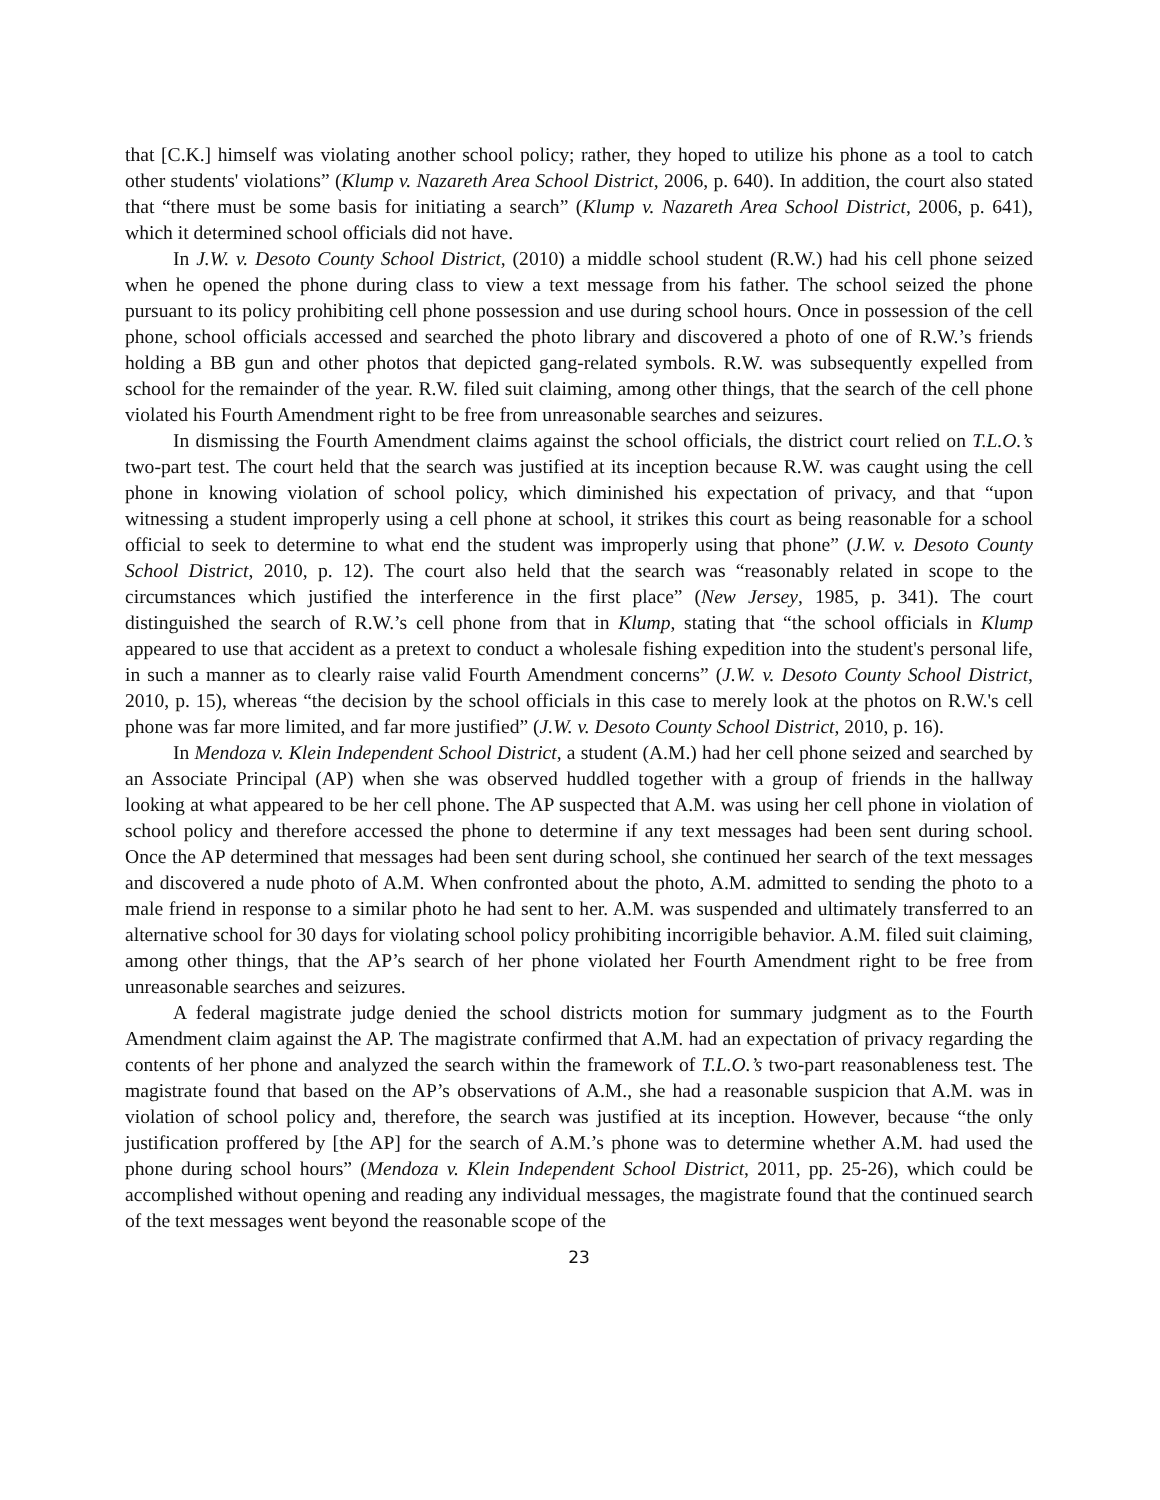that [C.K.] himself was violating another school policy; rather, they hoped to utilize his phone as a tool to catch other students' violations” (Klump v. Nazareth Area School District, 2006, p. 640). In addition, the court also stated that “there must be some basis for initiating a search” (Klump v. Nazareth Area School District, 2006, p. 641), which it determined school officials did not have.
In J.W. v. Desoto County School District, (2010) a middle school student (R.W.) had his cell phone seized when he opened the phone during class to view a text message from his father. The school seized the phone pursuant to its policy prohibiting cell phone possession and use during school hours. Once in possession of the cell phone, school officials accessed and searched the photo library and discovered a photo of one of R.W.’s friends holding a BB gun and other photos that depicted gang-related symbols. R.W. was subsequently expelled from school for the remainder of the year. R.W. filed suit claiming, among other things, that the search of the cell phone violated his Fourth Amendment right to be free from unreasonable searches and seizures.
In dismissing the Fourth Amendment claims against the school officials, the district court relied on T.L.O.’s two-part test. The court held that the search was justified at its inception because R.W. was caught using the cell phone in knowing violation of school policy, which diminished his expectation of privacy, and that “upon witnessing a student improperly using a cell phone at school, it strikes this court as being reasonable for a school official to seek to determine to what end the student was improperly using that phone” (J.W. v. Desoto County School District, 2010, p. 12). The court also held that the search was “reasonably related in scope to the circumstances which justified the interference in the first place” (New Jersey, 1985, p. 341). The court distinguished the search of R.W.’s cell phone from that in Klump, stating that “the school officials in Klump appeared to use that accident as a pretext to conduct a wholesale fishing expedition into the student's personal life, in such a manner as to clearly raise valid Fourth Amendment concerns” (J.W. v. Desoto County School District, 2010, p. 15), whereas “the decision by the school officials in this case to merely look at the photos on R.W.'s cell phone was far more limited, and far more justified” (J.W. v. Desoto County School District, 2010, p. 16).
In Mendoza v. Klein Independent School District, a student (A.M.) had her cell phone seized and searched by an Associate Principal (AP) when she was observed huddled together with a group of friends in the hallway looking at what appeared to be her cell phone. The AP suspected that A.M. was using her cell phone in violation of school policy and therefore accessed the phone to determine if any text messages had been sent during school. Once the AP determined that messages had been sent during school, she continued her search of the text messages and discovered a nude photo of A.M. When confronted about the photo, A.M. admitted to sending the photo to a male friend in response to a similar photo he had sent to her. A.M. was suspended and ultimately transferred to an alternative school for 30 days for violating school policy prohibiting incorrigible behavior. A.M. filed suit claiming, among other things, that the AP’s search of her phone violated her Fourth Amendment right to be free from unreasonable searches and seizures.
A federal magistrate judge denied the school districts motion for summary judgment as to the Fourth Amendment claim against the AP. The magistrate confirmed that A.M. had an expectation of privacy regarding the contents of her phone and analyzed the search within the framework of T.L.O.’s two-part reasonableness test. The magistrate found that based on the AP’s observations of A.M., she had a reasonable suspicion that A.M. was in violation of school policy and, therefore, the search was justified at its inception. However, because “the only justification proffered by [the AP] for the search of A.M.’s phone was to determine whether A.M. had used the phone during school hours” (Mendoza v. Klein Independent School District, 2011, pp. 25-26), which could be accomplished without opening and reading any individual messages, the magistrate found that the continued search of the text messages went beyond the reasonable scope of the
23